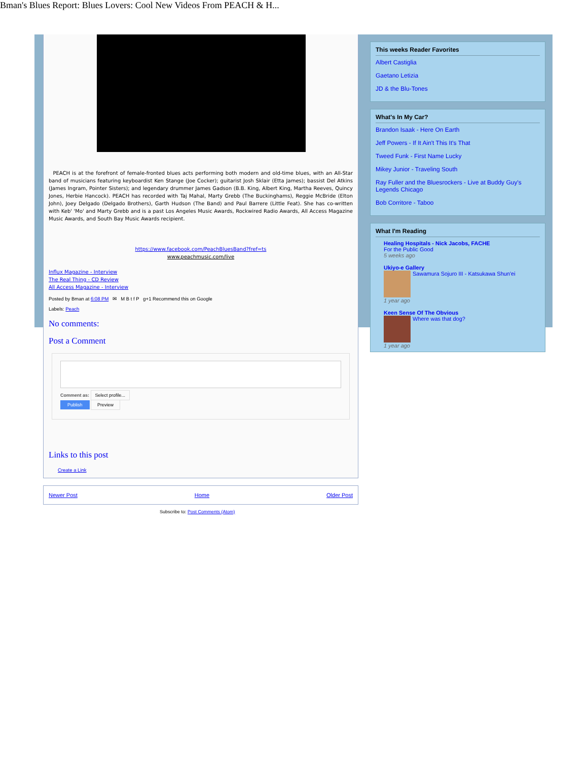Bman's Blues Report: Blues Lovers: Cool New Videos From PEACH & H...
PEACH is at the forefront of female-fronted blues acts performing both modern and old-time blues, with an All-Star band of musicians featuring keyboardist Ken Stange (Joe Cocker); guitarist Josh Sklair (Etta James); bassist Del Atkins (James Ingram, Pointer Sisters); and legendary drummer James Gadson (B.B. King, Albert King, Martha Reeves, Quincy Jones, Herbie Hancock). PEACH has recorded with Taj Mahal, Marty Grebb (The Buckinghams), Reggie McBride (Elton John), Joey Delgado (Delgado Brothers), Garth Hudson (The Band) and Paul Barrere (Little Feat). She has co-written with Keb' 'Mo' and Marty Grebb and is a past Los Angeles Music Awards, Rockwired Radio Awards, All Access Magazine Music Awards, and South Bay Music Awards recipient.
https://www.facebook.com/PeachBluesBand?fref=ts
www.peachmusic.com/live
Influx Magazine - Interview
The Real Thing - CD Review
All Access Magazine - Interview
Posted by Bman at 6:08 PM ✉ M B t f P g+1 Recommend this on Google
Labels: Peach
No comments:
Post a Comment
Comment as: Select profile...
Publish Preview
Links to this post
Create a Link
This weeks Reader Favorites
Albert Castiglia
Gaetano Letizia
JD & the Blu-Tones
What's In My Car?
Brandon Isaak - Here On Earth
Jeff Powers - If It Ain't This It's That
Tweed Funk - First Name Lucky
Mikey Junior - Traveling South
Ray Fuller and the Bluesrockers - Live at Buddy Guy's Legends Chicago
Bob Corritore - Taboo
What I'm Reading
Healing Hospitals - Nick Jacobs, FACHE
For the Public Good
5 weeks ago
Ukiyo-e Gallery
Sawamura Sojuro III - Katsukawa Shun'ei
1 year ago
Keen Sense Of The Obvious
Where was that dog?
1 year ago
Newer Post Home Older Post
Subscribe to: Post Comments (Atom)